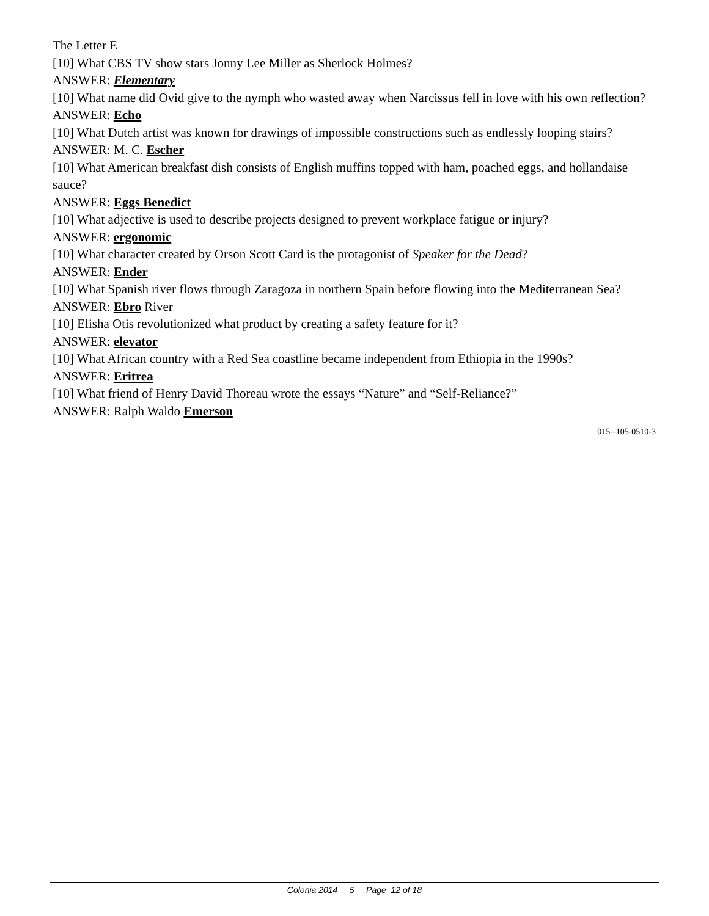The Letter E
[10] What CBS TV show stars Jonny Lee Miller as Sherlock Holmes?
ANSWER: Elementary
[10] What name did Ovid give to the nymph who wasted away when Narcissus fell in love with his own reflection?
ANSWER: Echo
[10] What Dutch artist was known for drawings of impossible constructions such as endlessly looping stairs?
ANSWER: M. C. Escher
[10] What American breakfast dish consists of English muffins topped with ham, poached eggs, and hollandaise sauce?
ANSWER: Eggs Benedict
[10] What adjective is used to describe projects designed to prevent workplace fatigue or injury?
ANSWER: ergonomic
[10] What character created by Orson Scott Card is the protagonist of Speaker for the Dead?
ANSWER: Ender
[10] What Spanish river flows through Zaragoza in northern Spain before flowing into the Mediterranean Sea?
ANSWER: Ebro River
[10] Elisha Otis revolutionized what product by creating a safety feature for it?
ANSWER: elevator
[10] What African country with a Red Sea coastline became independent from Ethiopia in the 1990s?
ANSWER: Eritrea
[10] What friend of Henry David Thoreau wrote the essays “Nature” and “Self-Reliance?”
ANSWER: Ralph Waldo Emerson
015--105-0510-3
Colonia 2014 5 Page 12 of 18